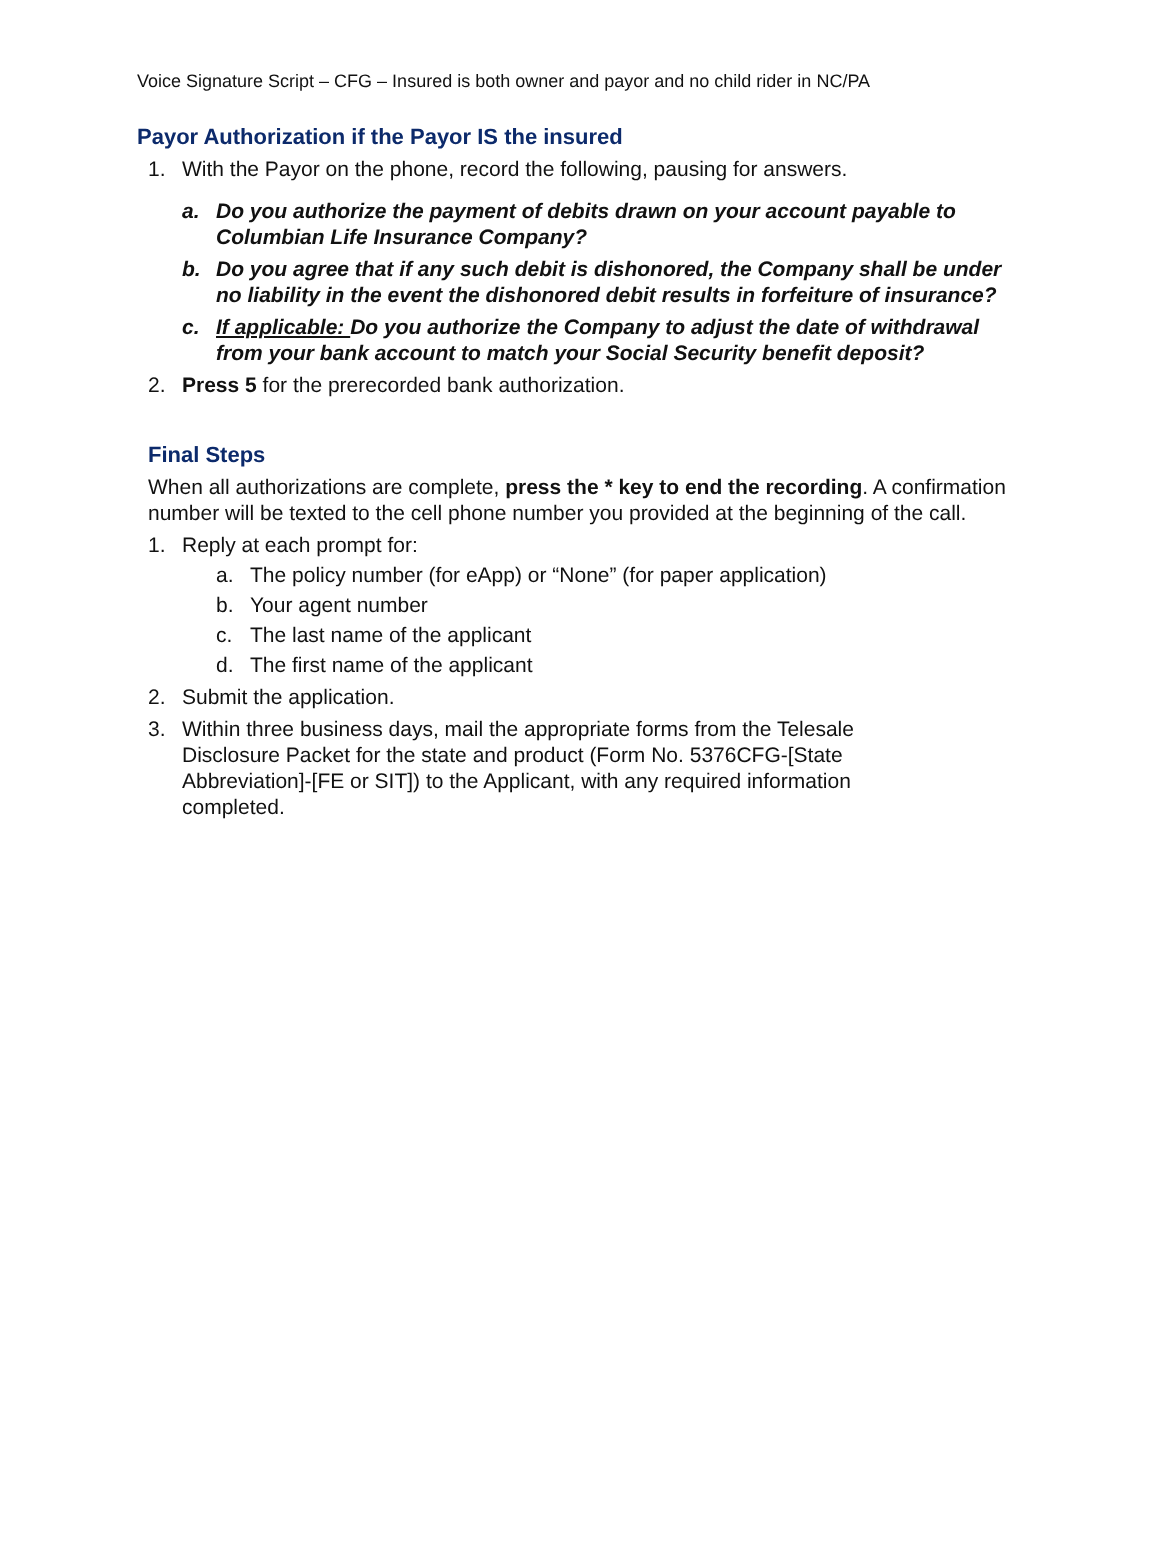Voice Signature Script – CFG – Insured is both owner and payor and no child rider in NC/PA
Payor Authorization if the Payor IS the insured
1. With the Payor on the phone, record the following, pausing for answers.
a. Do you authorize the payment of debits drawn on your account payable to Columbian Life Insurance Company?
b. Do you agree that if any such debit is dishonored, the Company shall be under no liability in the event the dishonored debit results in forfeiture of insurance?
c. If applicable: Do you authorize the Company to adjust the date of withdrawal from your bank account to match your Social Security benefit deposit?
2. Press 5 for the prerecorded bank authorization.
Final Steps
When all authorizations are complete, press the * key to end the recording. A confirmation number will be texted to the cell phone number you provided at the beginning of the call.
1. Reply at each prompt for:
a. The policy number (for eApp) or “None” (for paper application)
b. Your agent number
c. The last name of the applicant
d. The first name of the applicant
2. Submit the application.
3. Within three business days, mail the appropriate forms from the Telesale Disclosure Packet for the state and product (Form No. 5376CFG-[State Abbreviation]-[FE or SIT]) to the Applicant, with any required information completed.